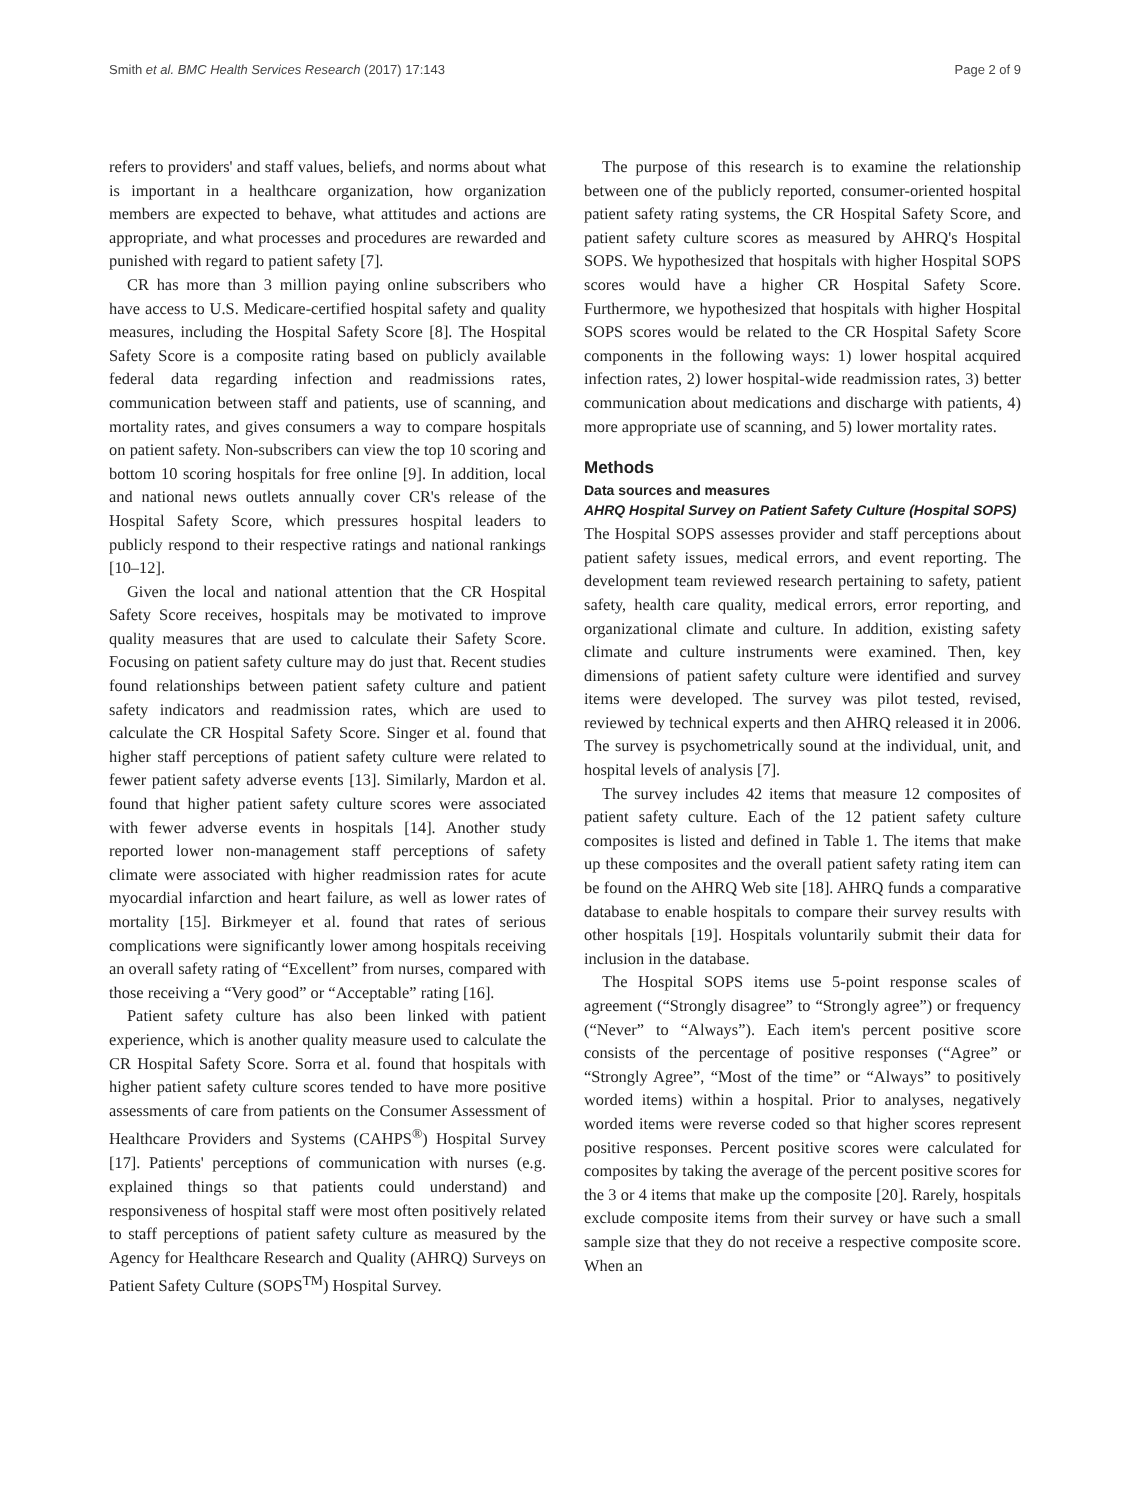Smith et al. BMC Health Services Research (2017) 17:143 Page 2 of 9
refers to providers' and staff values, beliefs, and norms about what is important in a healthcare organization, how organization members are expected to behave, what attitudes and actions are appropriate, and what processes and procedures are rewarded and punished with regard to patient safety [7].
CR has more than 3 million paying online subscribers who have access to U.S. Medicare-certified hospital safety and quality measures, including the Hospital Safety Score [8]. The Hospital Safety Score is a composite rating based on publicly available federal data regarding infection and readmissions rates, communication between staff and patients, use of scanning, and mortality rates, and gives consumers a way to compare hospitals on patient safety. Non-subscribers can view the top 10 scoring and bottom 10 scoring hospitals for free online [9]. In addition, local and national news outlets annually cover CR's release of the Hospital Safety Score, which pressures hospital leaders to publicly respond to their respective ratings and national rankings [10–12].
Given the local and national attention that the CR Hospital Safety Score receives, hospitals may be motivated to improve quality measures that are used to calculate their Safety Score. Focusing on patient safety culture may do just that. Recent studies found relationships between patient safety culture and patient safety indicators and readmission rates, which are used to calculate the CR Hospital Safety Score. Singer et al. found that higher staff perceptions of patient safety culture were related to fewer patient safety adverse events [13]. Similarly, Mardon et al. found that higher patient safety culture scores were associated with fewer adverse events in hospitals [14]. Another study reported lower non-management staff perceptions of safety climate were associated with higher readmission rates for acute myocardial infarction and heart failure, as well as lower rates of mortality [15]. Birkmeyer et al. found that rates of serious complications were significantly lower among hospitals receiving an overall safety rating of “Excellent” from nurses, compared with those receiving a “Very good” or “Acceptable” rating [16].
Patient safety culture has also been linked with patient experience, which is another quality measure used to calculate the CR Hospital Safety Score. Sorra et al. found that hospitals with higher patient safety culture scores tended to have more positive assessments of care from patients on the Consumer Assessment of Healthcare Providers and Systems (CAHPS<sup>®</sup>) Hospital Survey [17]. Patients' perceptions of communication with nurses (e.g. explained things so that patients could understand) and responsiveness of hospital staff were most often positively related to staff perceptions of patient safety culture as measured by the Agency for Healthcare Research and Quality (AHRQ) Surveys on Patient Safety Culture (SOPS<sup>TM</sup>) Hospital Survey.
The purpose of this research is to examine the relationship between one of the publicly reported, consumer-oriented hospital patient safety rating systems, the CR Hospital Safety Score, and patient safety culture scores as measured by AHRQ's Hospital SOPS. We hypothesized that hospitals with higher Hospital SOPS scores would have a higher CR Hospital Safety Score. Furthermore, we hypothesized that hospitals with higher Hospital SOPS scores would be related to the CR Hospital Safety Score components in the following ways: 1) lower hospital acquired infection rates, 2) lower hospital-wide readmission rates, 3) better communication about medications and discharge with patients, 4) more appropriate use of scanning, and 5) lower mortality rates.
Methods
Data sources and measures
AHRQ Hospital Survey on Patient Safety Culture (Hospital SOPS)
The Hospital SOPS assesses provider and staff perceptions about patient safety issues, medical errors, and event reporting. The development team reviewed research pertaining to safety, patient safety, health care quality, medical errors, error reporting, and organizational climate and culture. In addition, existing safety climate and culture instruments were examined. Then, key dimensions of patient safety culture were identified and survey items were developed. The survey was pilot tested, revised, reviewed by technical experts and then AHRQ released it in 2006. The survey is psychometrically sound at the individual, unit, and hospital levels of analysis [7].
The survey includes 42 items that measure 12 composites of patient safety culture. Each of the 12 patient safety culture composites is listed and defined in Table 1. The items that make up these composites and the overall patient safety rating item can be found on the AHRQ Web site [18]. AHRQ funds a comparative database to enable hospitals to compare their survey results with other hospitals [19]. Hospitals voluntarily submit their data for inclusion in the database.
The Hospital SOPS items use 5-point response scales of agreement (“Strongly disagree” to “Strongly agree”) or frequency (“Never” to “Always”). Each item's percent positive score consists of the percentage of positive responses (“Agree” or “Strongly Agree”, “Most of the time” or “Always” to positively worded items) within a hospital. Prior to analyses, negatively worded items were reverse coded so that higher scores represent positive responses. Percent positive scores were calculated for composites by taking the average of the percent positive scores for the 3 or 4 items that make up the composite [20]. Rarely, hospitals exclude composite items from their survey or have such a small sample size that they do not receive a respective composite score. When an